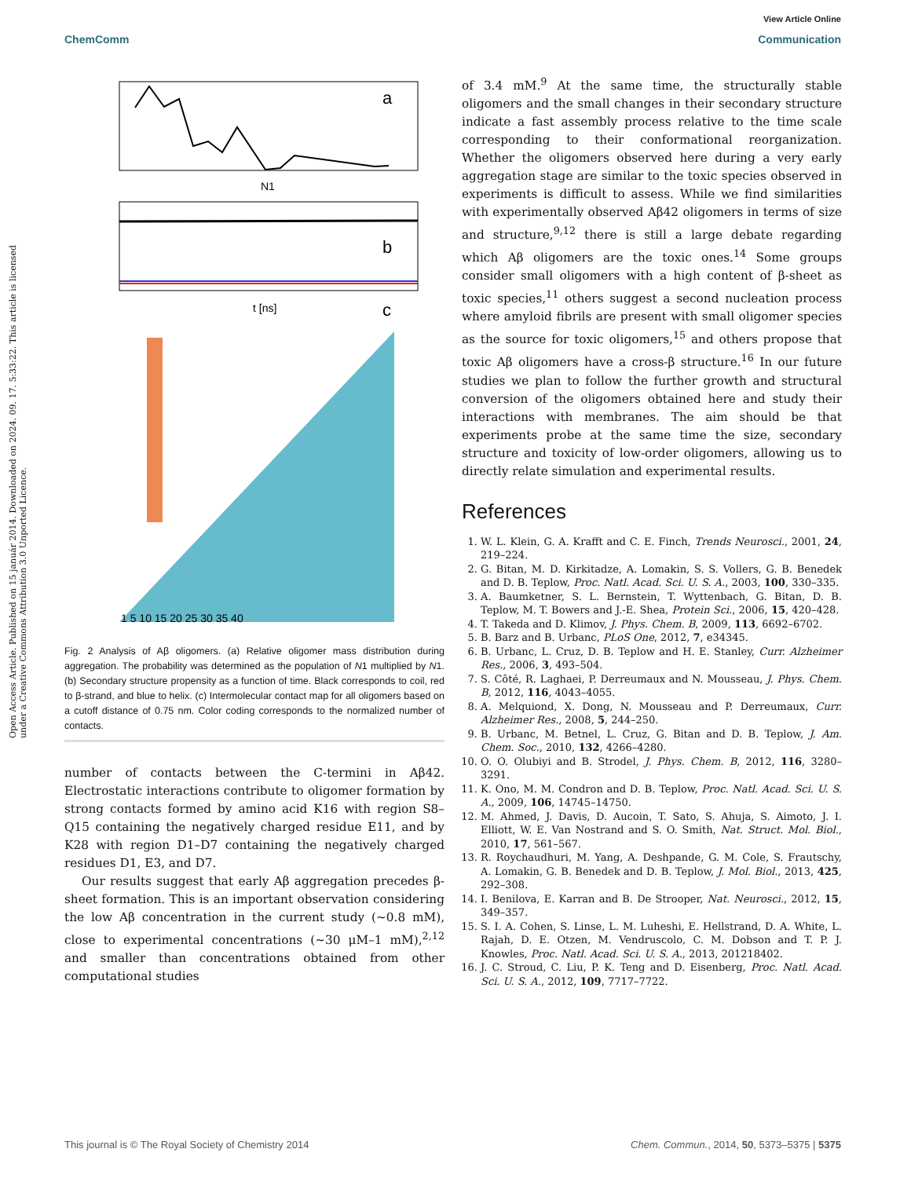View Article Online
ChemComm Communication
Open Access Article. Published on 15 január 2014. Downloaded on 2024. 09. 17. 5:33:22. This article is licensed under a Creative Commons Attribution 3.0 Unported Licence.
a
N1
b
t [ns]
c
1 5 10 15 20 25 30 35 40
Fig. 2 Analysis of Aβ oligomers. (a) Relative oligomer mass distribution during aggregation. The probability was determined as the population of N1 multiplied by N1. (b) Secondary structure propensity as a function of time. Black corresponds to coil, red to β-strand, and blue to helix. (c) Intermolecular contact map for all oligomers based on a cutoff distance of 0.75 nm. Color coding corresponds to the normalized number of contacts.
number of contacts between the C-termini in Aβ42. Electrostatic interactions contribute to oligomer formation by strong contacts formed by amino acid K16 with region S8–Q15 containing the negatively charged residue E11, and by K28 with region D1–D7 containing the negatively charged residues D1, E3, and D7.
Our results suggest that early Aβ aggregation precedes β-sheet formation. This is an important observation considering the low Aβ concentration in the current study (∼0.8 mM), close to experimental concentrations (∼30 μM–1 mM),<sup>2,12</sup> and smaller than concentrations obtained from other computational studies
of 3.4 mM.<sup>9</sup> At the same time, the structurally stable oligomers and the small changes in their secondary structure indicate a fast assembly process relative to the time scale corresponding to their conformational reorganization. Whether the oligomers observed here during a very early aggregation stage are similar to the toxic species observed in experiments is difficult to assess. While we find similarities with experimentally observed Aβ42 oligomers in terms of size and structure,<sup>9,12</sup> there is still a large debate regarding which Aβ oligomers are the toxic ones.<sup>14</sup> Some groups consider small oligomers with a high content of β-sheet as toxic species,<sup>11</sup> others suggest a second nucleation process where amyloid fibrils are present with small oligomer species as the source for toxic oligomers,<sup>15</sup> and others propose that toxic Aβ oligomers have a cross-β structure.<sup>16</sup> In our future studies we plan to follow the further growth and structural conversion of the oligomers obtained here and study their interactions with membranes. The aim should be that experiments probe at the same time the size, secondary structure and toxicity of low-order oligomers, allowing us to directly relate simulation and experimental results.
References
1. W. L. Klein, G. A. Krafft and C. E. Finch, Trends Neurosci., 2001, 24, 219–224.
2. G. Bitan, M. D. Kirkitadze, A. Lomakin, S. S. Vollers, G. B. Benedek and D. B. Teplow, Proc. Natl. Acad. Sci. U. S. A., 2003, 100, 330–335.
3. A. Baumketner, S. L. Bernstein, T. Wyttenbach, G. Bitan, D. B. Teplow, M. T. Bowers and J.-E. Shea, Protein Sci., 2006, 15, 420–428.
4. T. Takeda and D. Klimov, J. Phys. Chem. B, 2009, 113, 6692–6702.
5. B. Barz and B. Urbanc, PLoS One, 2012, 7, e34345.
6. B. Urbanc, L. Cruz, D. B. Teplow and H. E. Stanley, Curr. Alzheimer Res., 2006, 3, 493–504.
7. S. Côté, R. Laghaei, P. Derreumaux and N. Mousseau, J. Phys. Chem. B, 2012, 116, 4043–4055.
8. A. Melquiond, X. Dong, N. Mousseau and P. Derreumaux, Curr. Alzheimer Res., 2008, 5, 244–250.
9. B. Urbanc, M. Betnel, L. Cruz, G. Bitan and D. B. Teplow, J. Am. Chem. Soc., 2010, 132, 4266–4280.
10. O. O. Olubiyi and B. Strodel, J. Phys. Chem. B, 2012, 116, 3280–3291.
11. K. Ono, M. M. Condron and D. B. Teplow, Proc. Natl. Acad. Sci. U. S. A., 2009, 106, 14745–14750.
12. M. Ahmed, J. Davis, D. Aucoin, T. Sato, S. Ahuja, S. Aimoto, J. I. Elliott, W. E. Van Nostrand and S. O. Smith, Nat. Struct. Mol. Biol., 2010, 17, 561–567.
13. R. Roychaudhuri, M. Yang, A. Deshpande, G. M. Cole, S. Frautschy, A. Lomakin, G. B. Benedek and D. B. Teplow, J. Mol. Biol., 2013, 425, 292–308.
14. I. Benilova, E. Karran and B. De Strooper, Nat. Neurosci., 2012, 15, 349–357.
15. S. I. A. Cohen, S. Linse, L. M. Luheshi, E. Hellstrand, D. A. White, L. Rajah, D. E. Otzen, M. Vendruscolo, C. M. Dobson and T. P. J. Knowles, Proc. Natl. Acad. Sci. U. S. A., 2013, 201218402.
16. J. C. Stroud, C. Liu, P. K. Teng and D. Eisenberg, Proc. Natl. Acad. Sci. U. S. A., 2012, 109, 7717–7722.
This journal is © The Royal Society of Chemistry 2014 Chem. Commun., 2014, 50, 5373–5375 | 5375